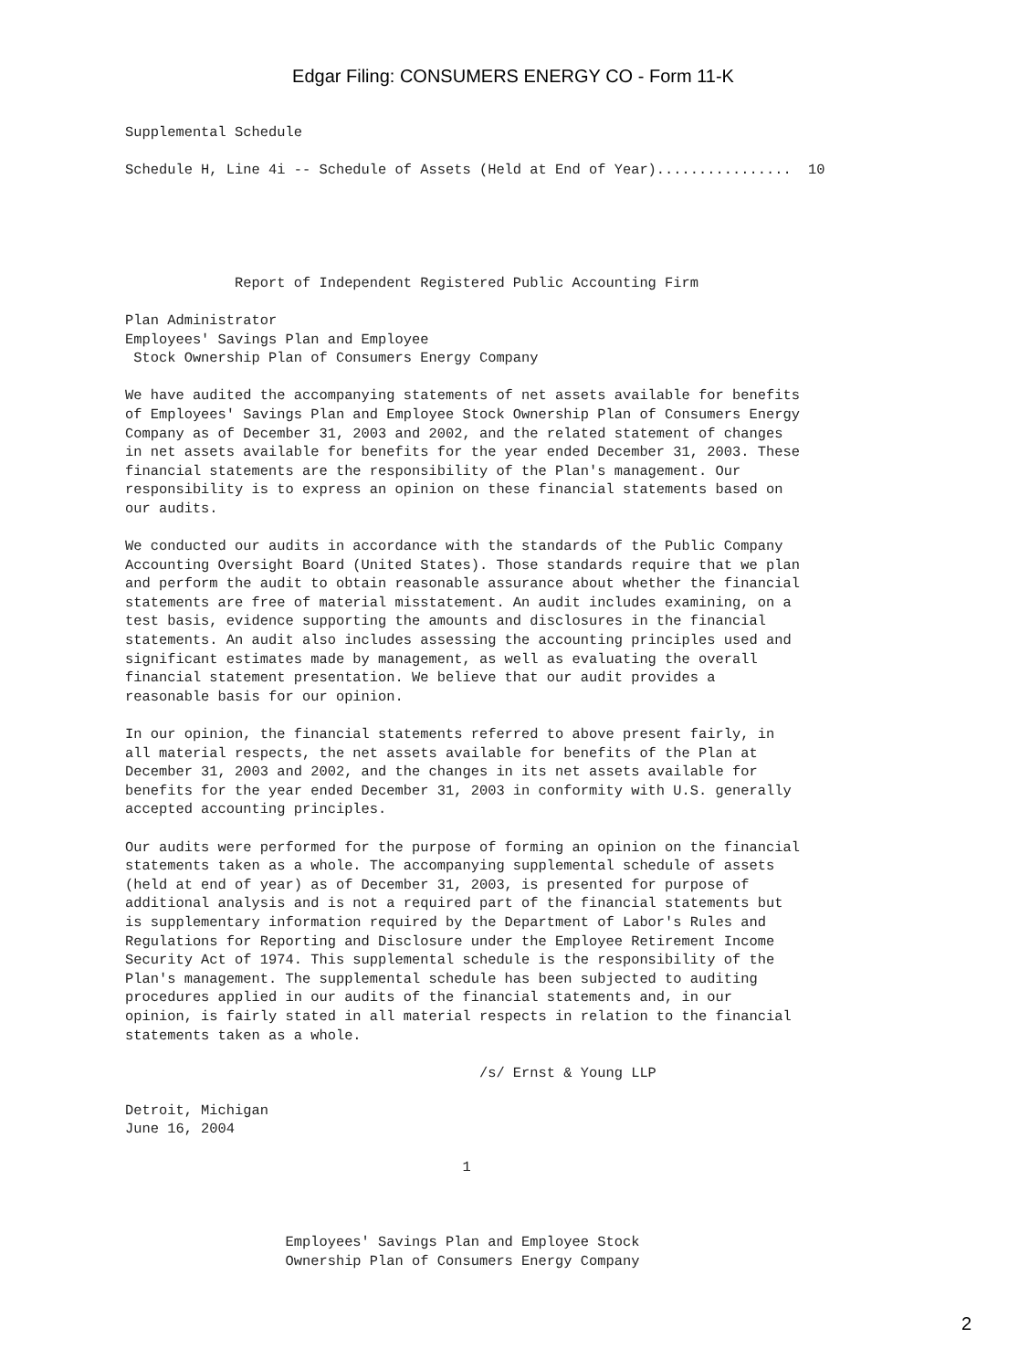Edgar Filing: CONSUMERS ENERGY CO - Form 11-K
Supplemental Schedule

Schedule H, Line 4i -- Schedule of Assets (Held at End of Year)................  10





             Report of Independent Registered Public Accounting Firm

Plan Administrator
Employees' Savings Plan and Employee
 Stock Ownership Plan of Consumers Energy Company

We have audited the accompanying statements of net assets available for benefits
of Employees' Savings Plan and Employee Stock Ownership Plan of Consumers Energy
Company as of December 31, 2003 and 2002, and the related statement of changes
in net assets available for benefits for the year ended December 31, 2003. These
financial statements are the responsibility of the Plan's management. Our
responsibility is to express an opinion on these financial statements based on
our audits.

We conducted our audits in accordance with the standards of the Public Company
Accounting Oversight Board (United States). Those standards require that we plan
and perform the audit to obtain reasonable assurance about whether the financial
statements are free of material misstatement. An audit includes examining, on a
test basis, evidence supporting the amounts and disclosures in the financial
statements. An audit also includes assessing the accounting principles used and
significant estimates made by management, as well as evaluating the overall
financial statement presentation. We believe that our audit provides a
reasonable basis for our opinion.

In our opinion, the financial statements referred to above present fairly, in
all material respects, the net assets available for benefits of the Plan at
December 31, 2003 and 2002, and the changes in its net assets available for
benefits for the year ended December 31, 2003 in conformity with U.S. generally
accepted accounting principles.

Our audits were performed for the purpose of forming an opinion on the financial
statements taken as a whole. The accompanying supplemental schedule of assets
(held at end of year) as of December 31, 2003, is presented for purpose of
additional analysis and is not a required part of the financial statements but
is supplementary information required by the Department of Labor's Rules and
Regulations for Reporting and Disclosure under the Employee Retirement Income
Security Act of 1974. This supplemental schedule is the responsibility of the
Plan's management. The supplemental schedule has been subjected to auditing
procedures applied in our audits of the financial statements and, in our
opinion, is fairly stated in all material respects in relation to the financial
statements taken as a whole.

                                          /s/ Ernst & Young LLP

Detroit, Michigan
June 16, 2004

                                        1



                   Employees' Savings Plan and Employee Stock
                   Ownership Plan of Consumers Energy Company
2